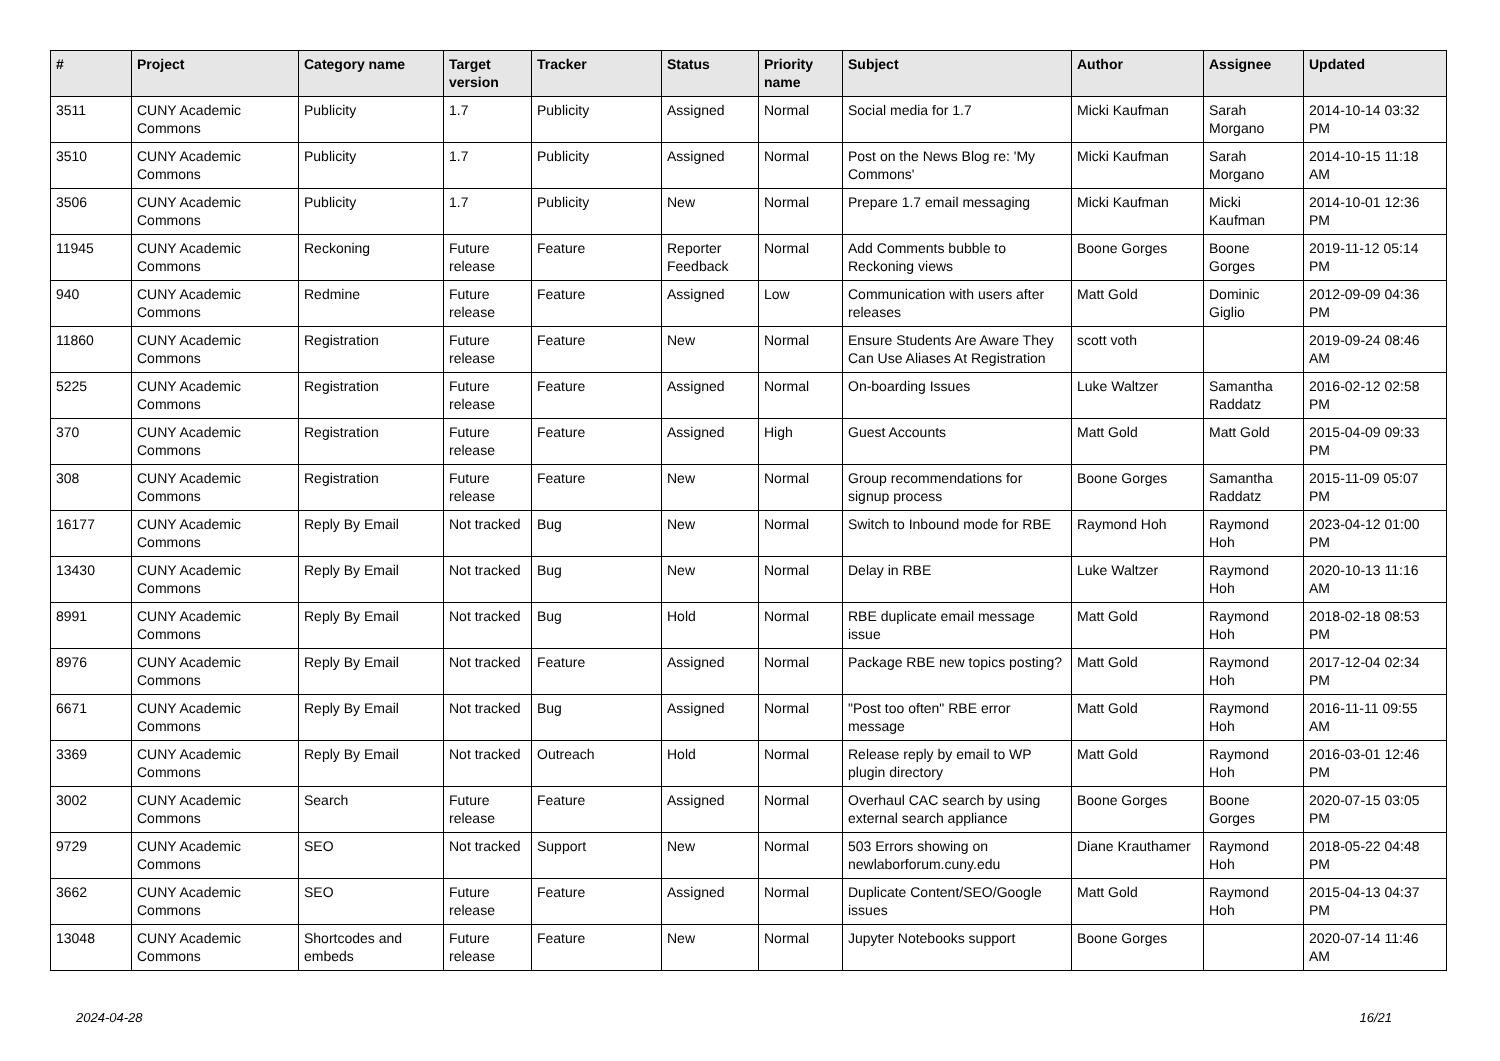| # | Project | Category name | Target version | Tracker | Status | Priority name | Subject | Author | Assignee | Updated |
| --- | --- | --- | --- | --- | --- | --- | --- | --- | --- | --- |
| 3511 | CUNY Academic Commons | Publicity | 1.7 | Publicity | Assigned | Normal | Social media for 1.7 | Micki Kaufman | Sarah Morgano | 2014-10-14 03:32 PM |
| 3510 | CUNY Academic Commons | Publicity | 1.7 | Publicity | Assigned | Normal | Post on the News Blog re: 'My Commons' | Micki Kaufman | Sarah Morgano | 2014-10-15 11:18 AM |
| 3506 | CUNY Academic Commons | Publicity | 1.7 | Publicity | New | Normal | Prepare 1.7 email messaging | Micki Kaufman | Micki Kaufman | 2014-10-01 12:36 PM |
| 11945 | CUNY Academic Commons | Reckoning | Future release | Feature | Reporter Feedback | Normal | Add Comments bubble to Reckoning views | Boone Gorges | Boone Gorges | 2019-11-12 05:14 PM |
| 940 | CUNY Academic Commons | Redmine | Future release | Feature | Assigned | Low | Communication with users after releases | Matt Gold | Dominic Giglio | 2012-09-09 04:36 PM |
| 11860 | CUNY Academic Commons | Registration | Future release | Feature | New | Normal | Ensure Students Are Aware They Can Use Aliases At Registration | scott voth | | 2019-09-24 08:46 AM |
| 5225 | CUNY Academic Commons | Registration | Future release | Feature | Assigned | Normal | On-boarding Issues | Luke Waltzer | Samantha Raddatz | 2016-02-12 02:58 PM |
| 370 | CUNY Academic Commons | Registration | Future release | Feature | Assigned | High | Guest Accounts | Matt Gold | Matt Gold | 2015-04-09 09:33 PM |
| 308 | CUNY Academic Commons | Registration | Future release | Feature | New | Normal | Group recommendations for signup process | Boone Gorges | Samantha Raddatz | 2015-11-09 05:07 PM |
| 16177 | CUNY Academic Commons | Reply By Email | Not tracked | Bug | New | Normal | Switch to Inbound mode for RBE | Raymond Hoh | Raymond Hoh | 2023-04-12 01:00 PM |
| 13430 | CUNY Academic Commons | Reply By Email | Not tracked | Bug | New | Normal | Delay in RBE | Luke Waltzer | Raymond Hoh | 2020-10-13 11:16 AM |
| 8991 | CUNY Academic Commons | Reply By Email | Not tracked | Bug | Hold | Normal | RBE duplicate email message issue | Matt Gold | Raymond Hoh | 2018-02-18 08:53 PM |
| 8976 | CUNY Academic Commons | Reply By Email | Not tracked | Feature | Assigned | Normal | Package RBE new topics posting? | Matt Gold | Raymond Hoh | 2017-12-04 02:34 PM |
| 6671 | CUNY Academic Commons | Reply By Email | Not tracked | Bug | Assigned | Normal | "Post too often" RBE error message | Matt Gold | Raymond Hoh | 2016-11-11 09:55 AM |
| 3369 | CUNY Academic Commons | Reply By Email | Not tracked | Outreach | Hold | Normal | Release reply by email to WP plugin directory | Matt Gold | Raymond Hoh | 2016-03-01 12:46 PM |
| 3002 | CUNY Academic Commons | Search | Future release | Feature | Assigned | Normal | Overhaul CAC search by using external search appliance | Boone Gorges | Boone Gorges | 2020-07-15 03:05 PM |
| 9729 | CUNY Academic Commons | SEO | Not tracked | Support | New | Normal | 503 Errors showing on newlaborforum.cuny.edu | Diane Krauthamer | Raymond Hoh | 2018-05-22 04:48 PM |
| 3662 | CUNY Academic Commons | SEO | Future release | Feature | Assigned | Normal | Duplicate Content/SEO/Google issues | Matt Gold | Raymond Hoh | 2015-04-13 04:37 PM |
| 13048 | CUNY Academic Commons | Shortcodes and embeds | Future release | Feature | New | Normal | Jupyter Notebooks support | Boone Gorges | | 2020-07-14 11:46 AM |
2024-04-28 16/21